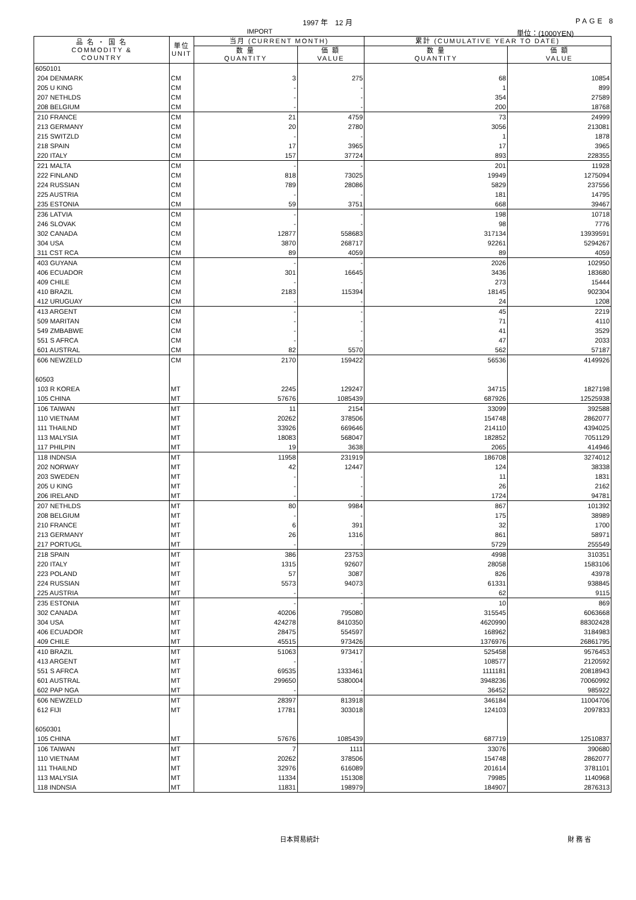1997 年　12 月 PAGE 8
IMPORT 単位：(1000YEN)
| 品 名 ・ 国 名 COMMODITY & COUNTRY | 単位 UNIT | 当月 (CURRENT MONTH) | | 累計 (CUMULATIVE YEAR TO DATE) | |
| --- | --- | --- | --- | --- | --- |
| | | 数 量 QUANTITY | 価 額 VALUE | 数 量 QUANTITY | 価 額 VALUE |
| 6050101 | | | | | |
| 204 DENMARK | CM | 3 | 275 | 68 | 10854 |
| 205 U KING | CM | - | - | 1 | 899 |
| 207 NETHLDS | CM | - | - | 354 | 27589 |
| 208 BELGIUM | CM | - | - | 200 | 18768 |
| 210 FRANCE | CM | 21 | 4759 | 73 | 24999 |
| 213 GERMANY | CM | 20 | 2780 | 3056 | 213081 |
| 215 SWITZLD | CM | - | - | 1 | 1878 |
| 218 SPAIN | CM | 17 | 3965 | 17 | 3965 |
| 220 ITALY | CM | 157 | 37724 | 893 | 228355 |
| 221 MALTA | CM | - | - | 201 | 11928 |
| 222 FINLAND | CM | 818 | 73025 | 19949 | 1275094 |
| 224 RUSSIAN | CM | 789 | 28086 | 5829 | 237556 |
| 225 AUSTRIA | CM | - | - | 181 | 14795 |
| 235 ESTONIA | CM | 59 | 3751 | 668 | 39467 |
| 236 LATVIA | CM | - | - | 198 | 10718 |
| 246 SLOVAK | CM | - | - | 98 | 7776 |
| 302 CANADA | CM | 12877 | 558683 | 317134 | 13939591 |
| 304 USA | CM | 3870 | 268717 | 92261 | 5294267 |
| 311 CST RCA | CM | 89 | 4059 | 89 | 4059 |
| 403 GUYANA | CM | - | - | 2026 | 102950 |
| 406 ECUADOR | CM | 301 | 16645 | 3436 | 183680 |
| 409 CHILE | CM | - | - | 273 | 15444 |
| 410 BRAZIL | CM | 2183 | 115394 | 18145 | 902304 |
| 412 URUGUAY | CM | - | - | 24 | 1208 |
| 413 ARGENT | CM | - | - | 45 | 2219 |
| 509 MARITAN | CM | - | - | 71 | 4110 |
| 549 ZMBABWE | CM | - | - | 41 | 3529 |
| 551 S AFRCA | CM | - | - | 47 | 2033 |
| 601 AUSTRAL | CM | 82 | 5570 | 562 | 57187 |
| 606 NEWZELD | CM | 2170 | 159422 | 56536 | 4149926 |
| 60503 | | | | | |
| 103 R KOREA | MT | 2245 | 129247 | 34715 | 1827198 |
| 105 CHINA | MT | 57676 | 1085439 | 687926 | 12525938 |
| 106 TAIWAN | MT | 11 | 2154 | 33099 | 392588 |
| 110 VIETNAM | MT | 20262 | 378506 | 154748 | 2862077 |
| 111 THAILND | MT | 33926 | 669646 | 214110 | 4394025 |
| 113 MALYSIA | MT | 18083 | 568047 | 182852 | 7051129 |
| 117 PHILPIN | MT | 19 | 3638 | 2065 | 414946 |
| 118 INDNSIA | MT | 11958 | 231919 | 186708 | 3274012 |
| 202 NORWAY | MT | 42 | 12447 | 124 | 38338 |
| 203 SWEDEN | MT | - | - | 11 | 1831 |
| 205 U KING | MT | - | - | 26 | 2162 |
| 206 IRELAND | MT | - | - | 1724 | 94781 |
| 207 NETHLDS | MT | 80 | 9984 | 867 | 101392 |
| 208 BELGIUM | MT | - | - | 175 | 38989 |
| 210 FRANCE | MT | 6 | 391 | 32 | 1700 |
| 213 GERMANY | MT | 26 | 1316 | 861 | 58971 |
| 217 PORTUGL | MT | - | - | 5729 | 255549 |
| 218 SPAIN | MT | 386 | 23753 | 4998 | 310351 |
| 220 ITALY | MT | 1315 | 92607 | 28058 | 1583106 |
| 223 POLAND | MT | 57 | 3087 | 826 | 43978 |
| 224 RUSSIAN | MT | 5573 | 94073 | 61331 | 938845 |
| 225 AUSTRIA | MT | - | - | 62 | 9115 |
| 235 ESTONIA | MT | - | - | 10 | 869 |
| 302 CANADA | MT | 40206 | 795080 | 315545 | 6063668 |
| 304 USA | MT | 424278 | 8410350 | 4620990 | 88302428 |
| 406 ECUADOR | MT | 28475 | 554597 | 168962 | 3184983 |
| 409 CHILE | MT | 45515 | 973426 | 1376976 | 26861795 |
| 410 BRAZIL | MT | 51063 | 973417 | 525458 | 9576453 |
| 413 ARGENT | MT | - | - | 108577 | 2120592 |
| 551 S AFRCA | MT | 69535 | 1333461 | 1111181 | 20818943 |
| 601 AUSTRAL | MT | 299650 | 5380004 | 3948236 | 70060992 |
| 602 PAP NGA | MT | - | - | 36452 | 985922 |
| 606 NEWZELD | MT | 28397 | 813918 | 346184 | 11004706 |
| 612 FIJI | MT | 17781 | 303018 | 124103 | 2097833 |
| 6050301 | | | | | |
| 105 CHINA | MT | 57676 | 1085439 | 687719 | 12510837 |
| 106 TAIWAN | MT | 7 | 1111 | 33076 | 390680 |
| 110 VIETNAM | MT | 20262 | 378506 | 154748 | 2862077 |
| 111 THAILND | MT | 32976 | 616089 | 201614 | 3781101 |
| 113 MALYSIA | MT | 11334 | 151308 | 79985 | 1140968 |
| 118 INDNSIA | MT | 11831 | 198979 | 184907 | 2876313 |
日本貿易統計 財 務 省